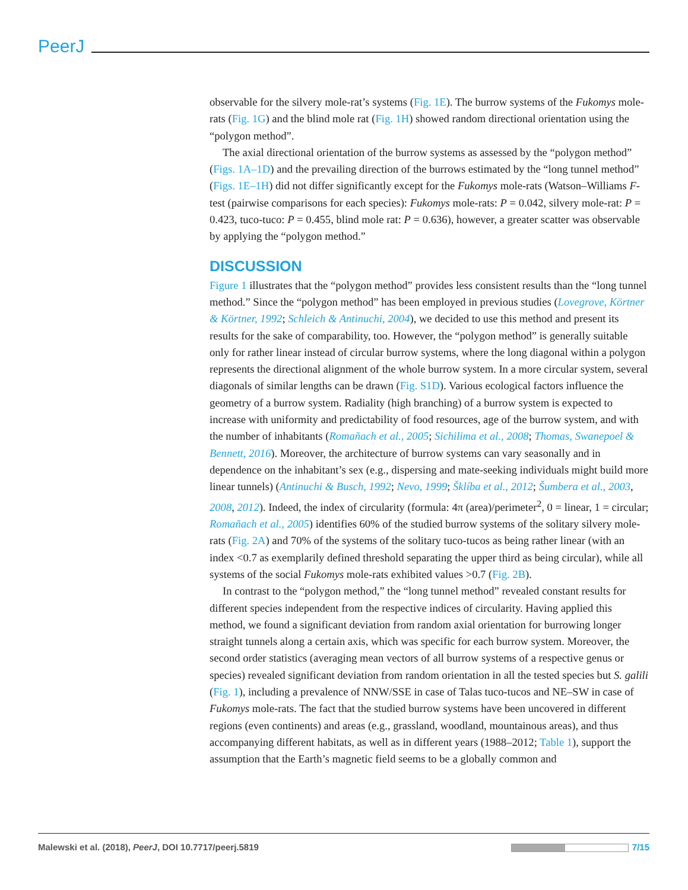PeerJ
observable for the silvery mole-rat’s systems (Fig. 1E). The burrow systems of the Fukomys mole-rats (Fig. 1G) and the blind mole rat (Fig. 1H) showed random directional orientation using the “polygon method”.
The axial directional orientation of the burrow systems as assessed by the “polygon method” (Figs. 1A–1D) and the prevailing direction of the burrows estimated by the “long tunnel method” (Figs. 1E–1H) did not differ significantly except for the Fukomys mole-rats (Watson–Williams F-test (pairwise comparisons for each species): Fukomys mole-rats: P = 0.042, silvery mole-rat: P = 0.423, tuco-tuco: P = 0.455, blind mole rat: P = 0.636), however, a greater scatter was observable by applying the “polygon method.”
DISCUSSION
Figure 1 illustrates that the “polygon method” provides less consistent results than the “long tunnel method.” Since the “polygon method” has been employed in previous studies (Lovegrove, Körtner & Körtner, 1992; Schleich & Antinuchi, 2004), we decided to use this method and present its results for the sake of comparability, too. However, the “polygon method” is generally suitable only for rather linear instead of circular burrow systems, where the long diagonal within a polygon represents the directional alignment of the whole burrow system. In a more circular system, several diagonals of similar lengths can be drawn (Fig. S1D). Various ecological factors influence the geometry of a burrow system. Radiality (high branching) of a burrow system is expected to increase with uniformity and predictability of food resources, age of the burrow system, and with the number of inhabitants (Romañach et al., 2005; Sichilima et al., 2008; Thomas, Swanepoel & Bennett, 2016). Moreover, the architecture of burrow systems can vary seasonally and in dependence on the inhabitant’s sex (e.g., dispersing and mate-seeking individuals might build more linear tunnels) (Antinuchi & Busch, 1992; Nevo, 1999; Šklíba et al., 2012; Šumbera et al., 2003, 2008, 2012). Indeed, the index of circularity (formula: 4π (area)/perimeter<sup>2</sup>, 0 = linear, 1 = circular; Romañach et al., 2005) identifies 60% of the studied burrow systems of the solitary silvery mole-rats (Fig. 2A) and 70% of the systems of the solitary tuco-tucos as being rather linear (with an index <0.7 as exemplarily defined threshold separating the upper third as being circular), while all systems of the social Fukomys mole-rats exhibited values >0.7 (Fig. 2B).
In contrast to the “polygon method,” the “long tunnel method” revealed constant results for different species independent from the respective indices of circularity. Having applied this method, we found a significant deviation from random axial orientation for burrowing longer straight tunnels along a certain axis, which was specific for each burrow system. Moreover, the second order statistics (averaging mean vectors of all burrow systems of a respective genus or species) revealed significant deviation from random orientation in all the tested species but S. galili (Fig. 1), including a prevalence of NNW/SSE in case of Talas tuco-tucos and NE–SW in case of Fukomys mole-rats. The fact that the studied burrow systems have been uncovered in different regions (even continents) and areas (e.g., grassland, woodland, mountainous areas), and thus accompanying different habitats, as well as in different years (1988–2012; Table 1), support the assumption that the Earth’s magnetic field seems to be a globally common and
Malewski et al. (2018), PeerJ, DOI 10.7717/peerj.5819 7/15